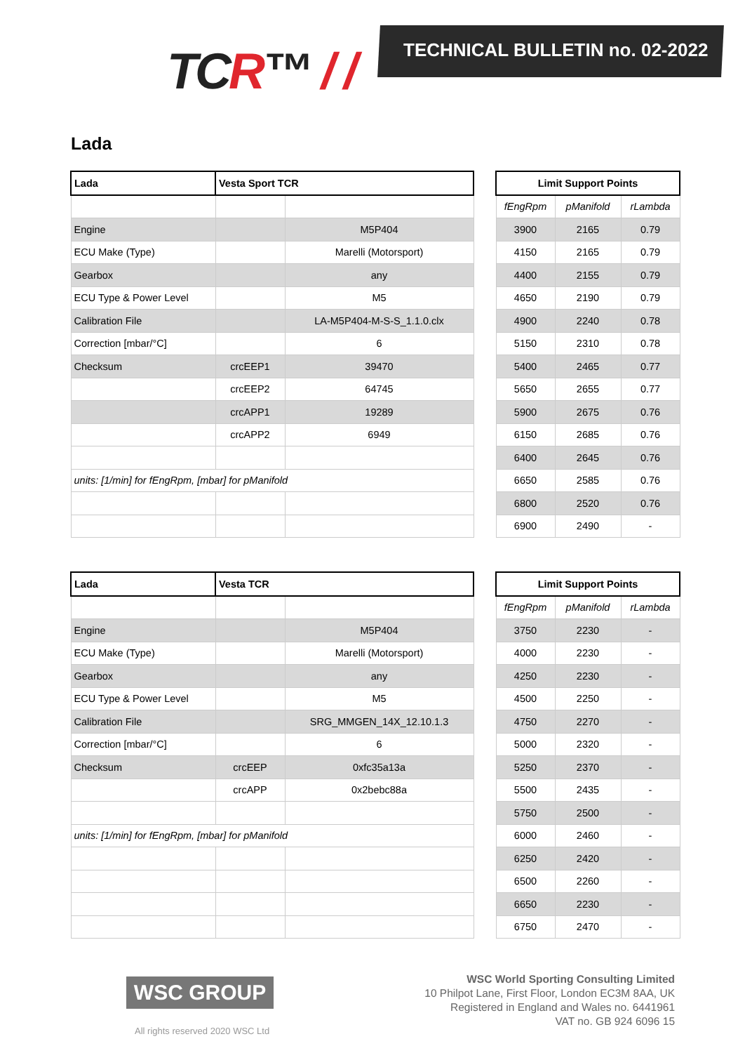TCR™ / / TECHNICAL BULLETIN no. 02-2022
Lada
| Lada | Vesta Sport TCR | | | Limit Support Points | | |
| | | | | fEngRpm | pManifold | rLambda |
| Engine | | M5P404 | | 3900 | 2165 | 0.79 |
| ECU Make (Type) | | Marelli (Motorsport) | | 4150 | 2165 | 0.79 |
| Gearbox | | any | | 4400 | 2155 | 0.79 |
| ECU Type & Power Level | | M5 | | 4650 | 2190 | 0.79 |
| Calibration File | | LA-M5P404-M-S-S_1.1.0.clx | | 4900 | 2240 | 0.78 |
| Correction [mbar/°C] | | 6 | | 5150 | 2310 | 0.78 |
| Checksum | crcEEP1 | 39470 | | 5400 | 2465 | 0.77 |
| | crcEEP2 | 64745 | | 5650 | 2655 | 0.77 |
| | crcAPP1 | 19289 | | 5900 | 2675 | 0.76 |
| | crcAPP2 | 6949 | | 6150 | 2685 | 0.76 |
| | | | | 6400 | 2645 | 0.76 |
| units: [1/min] for fEngRpm, [mbar] for pManifold | | | | 6650 | 2585 | 0.76 |
| | | | | 6800 | 2520 | 0.76 |
| | | | | 6900 | 2490 | - |
| Lada | Vesta TCR | | | Limit Support Points | | |
| | | | | fEngRpm | pManifold | rLambda |
| Engine | | M5P404 | | 3750 | 2230 | - |
| ECU Make (Type) | | Marelli (Motorsport) | | 4000 | 2230 | - |
| Gearbox | | any | | 4250 | 2230 | - |
| ECU Type & Power Level | | M5 | | 4500 | 2250 | - |
| Calibration File | | SRG_MMGEN_14X_12.10.1.3 | | 4750 | 2270 | - |
| Correction [mbar/°C] | | 6 | | 5000 | 2320 | - |
| Checksum | crcEEP | 0xfc35a13a | | 5250 | 2370 | - |
| | crcAPP | 0x2bebc88a | | 5500 | 2435 | - |
| | | | | 5750 | 2500 | - |
| units: [1/min] for fEngRpm, [mbar] for pManifold | | | | 6000 | 2460 | - |
| | | | | 6250 | 2420 | - |
| | | | | 6500 | 2260 | - |
| | | | | 6650 | 2230 | - |
| | | | | 6750 | 2470 | - |
WSC GROUP
All rights reserved 2020 WSC Ltd
WSC World Sporting Consulting Limited
10 Philpot Lane, First Floor, London EC3M 8AA, UK
Registered in England and Wales no. 6441961
VAT no. GB 924 6096 15